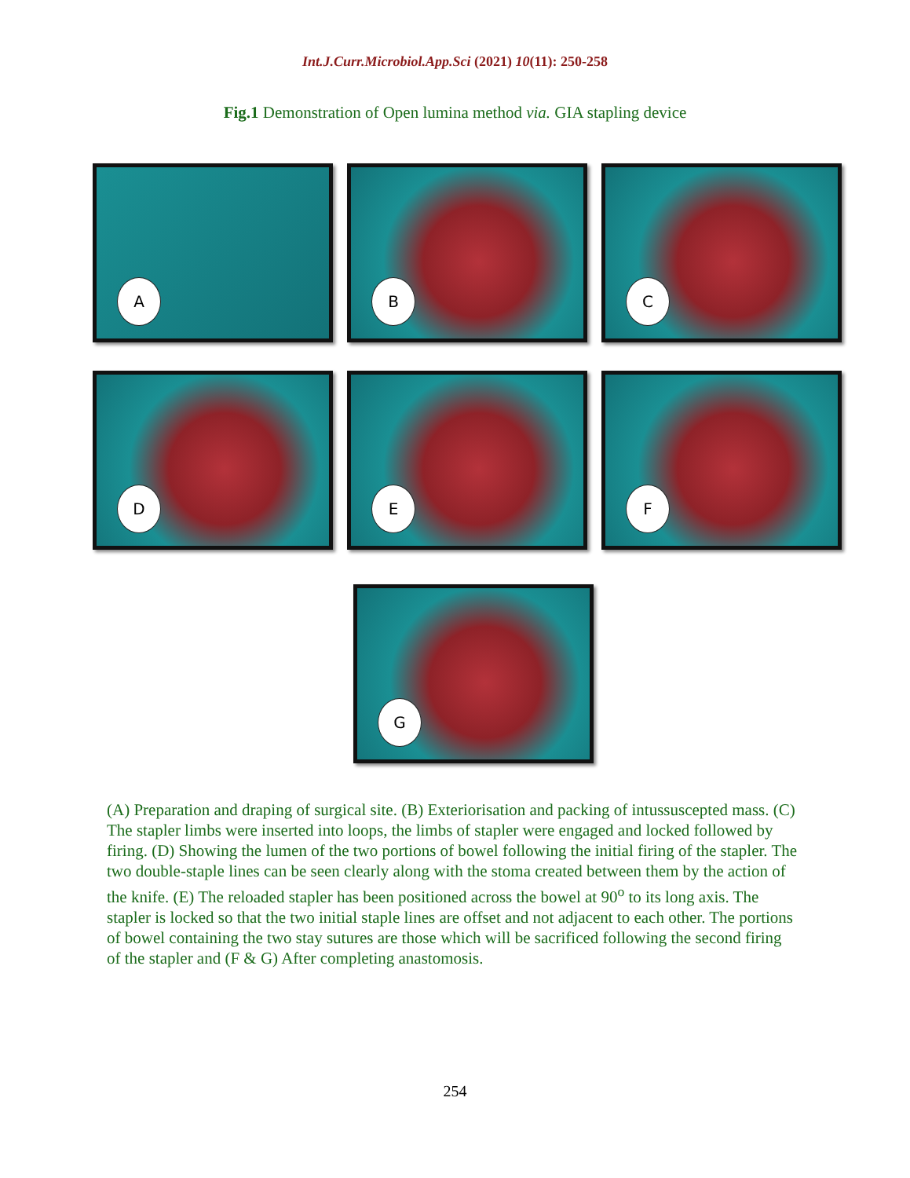Int.J.Curr.Microbiol.App.Sci (2021) 10(11): 250-258
Fig.1 Demonstration of Open lumina method via. GIA stapling device
A
B
C
D
E
F
G
(A) Preparation and draping of surgical site. (B) Exteriorisation and packing of intussuscepted mass. (C) The stapler limbs were inserted into loops, the limbs of stapler were engaged and locked followed by firing. (D) Showing the lumen of the two portions of bowel following the initial firing of the stapler. The two double-staple lines can be seen clearly along with the stoma created between them by the action of the knife. (E) The reloaded stapler has been positioned across the bowel at 90<sup>o</sup> to its long axis. The stapler is locked so that the two initial staple lines are offset and not adjacent to each other. The portions of bowel containing the two stay sutures are those which will be sacrificed following the second firing of the stapler and (F & G) After completing anastomosis.
254